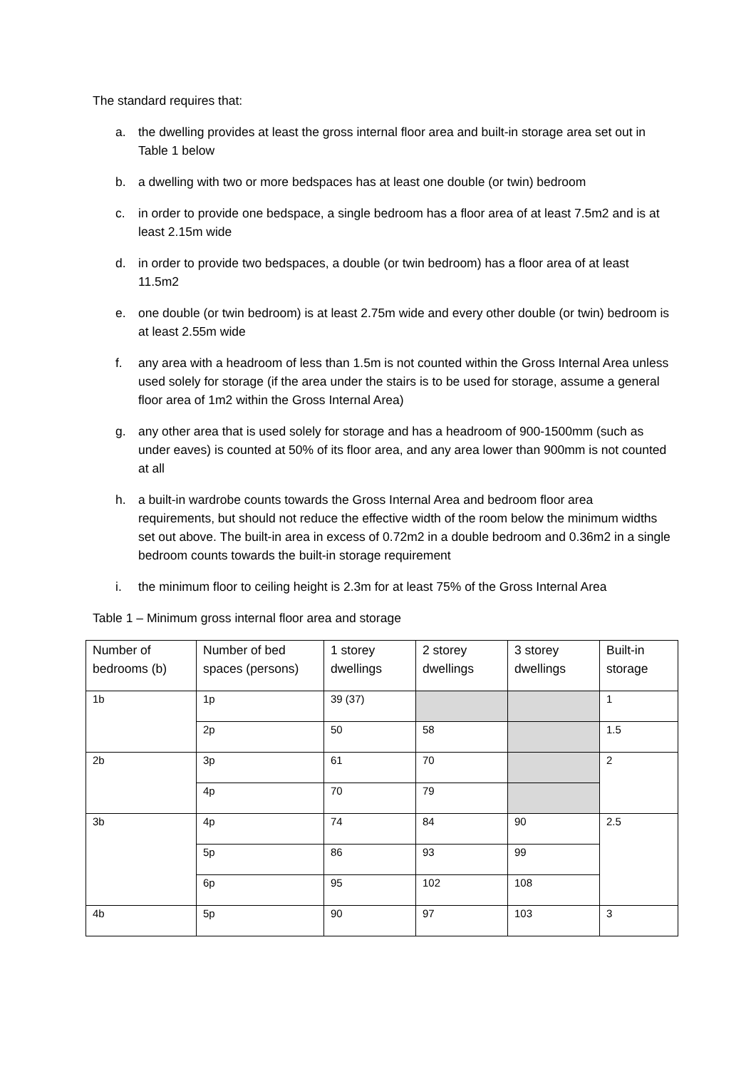The standard requires that:
a. the dwelling provides at least the gross internal floor area and built-in storage area set out in Table 1 below
b. a dwelling with two or more bedspaces has at least one double (or twin) bedroom
c. in order to provide one bedspace, a single bedroom has a floor area of at least 7.5m2 and is at least 2.15m wide
d. in order to provide two bedspaces, a double (or twin bedroom) has a floor area of at least 11.5m2
e. one double (or twin bedroom) is at least 2.75m wide and every other double (or twin) bedroom is at least 2.55m wide
f. any area with a headroom of less than 1.5m is not counted within the Gross Internal Area unless used solely for storage (if the area under the stairs is to be used for storage, assume a general floor area of 1m2 within the Gross Internal Area)
g. any other area that is used solely for storage and has a headroom of 900-1500mm (such as under eaves) is counted at 50% of its floor area, and any area lower than 900mm is not counted at all
h. a built-in wardrobe counts towards the Gross Internal Area and bedroom floor area requirements, but should not reduce the effective width of the room below the minimum widths set out above. The built-in area in excess of 0.72m2 in a double bedroom and 0.36m2 in a single bedroom counts towards the built-in storage requirement
i. the minimum floor to ceiling height is 2.3m for at least 75% of the Gross Internal Area
Table 1 – Minimum gross internal floor area and storage
| Number of bedrooms (b) | Number of bed spaces (persons) | 1 storey dwellings | 2 storey dwellings | 3 storey dwellings | Built-in storage |
| 1b | 1p | 39 (37) | | | 1 |
| | 2p | 50 | 58 | | 1.5 |
| 2b | 3p | 61 | 70 | | 2 |
| | 4p | 70 | 79 | | |
| 3b | 4p | 74 | 84 | 90 | 2.5 |
| | 5p | 86 | 93 | 99 | |
| | 6p | 95 | 102 | 108 | |
| 4b | 5p | 90 | 97 | 103 | 3 |